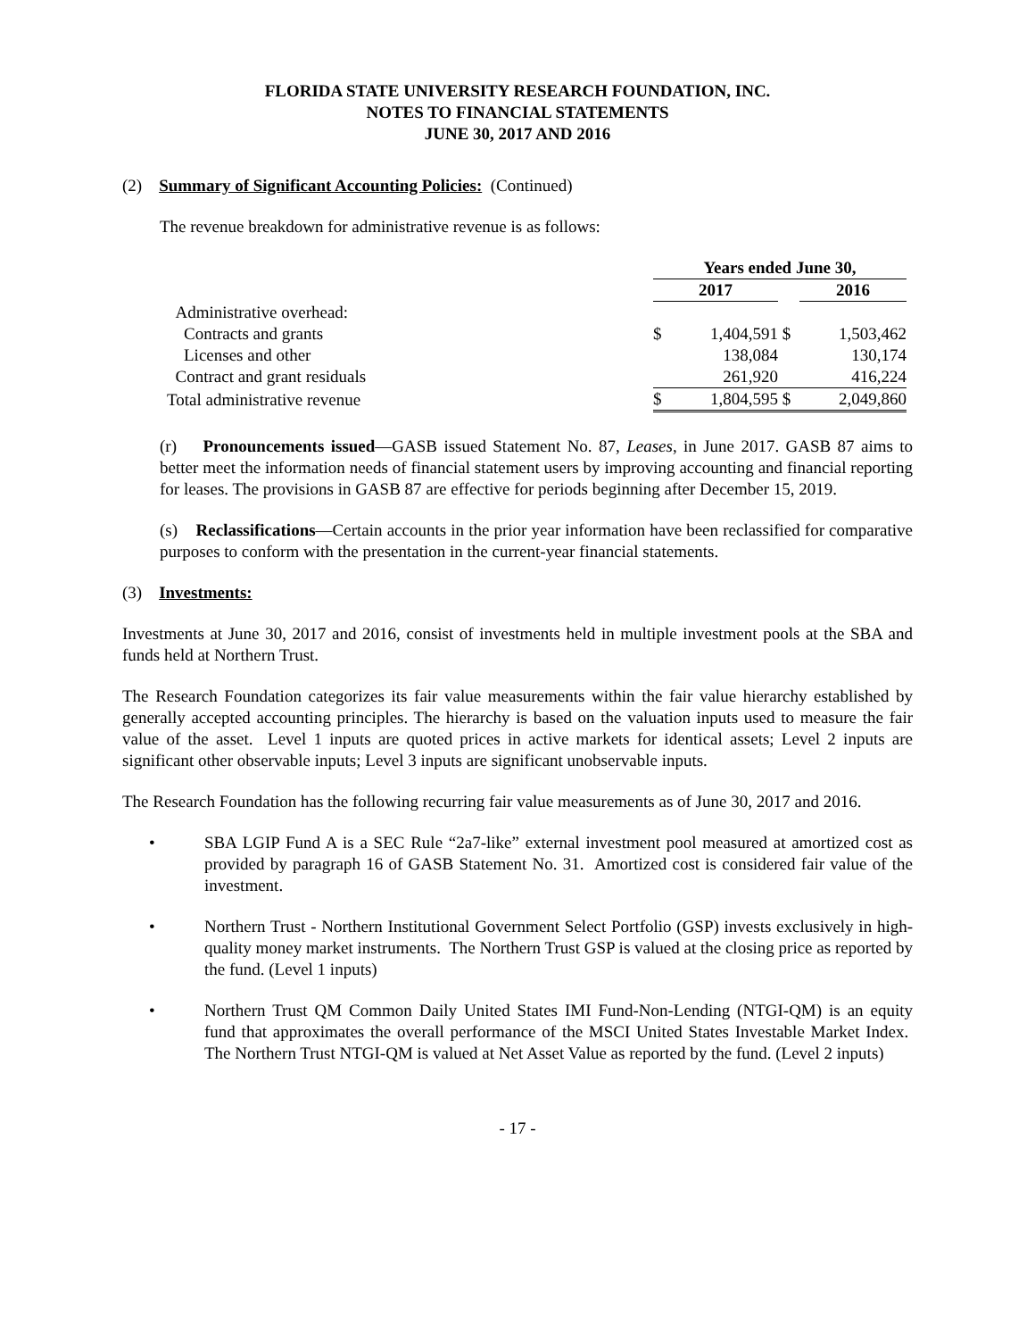FLORIDA STATE UNIVERSITY RESEARCH FOUNDATION, INC.
NOTES TO FINANCIAL STATEMENTS
JUNE 30, 2017 AND 2016
(2) Summary of Significant Accounting Policies: (Continued)
The revenue breakdown for administrative revenue is as follows:
| | Years ended June 30, | | | |
| --- | --- | --- | --- | --- |
| | 2017 | | | 2016 |
| Administrative overhead: | | | | |
| Contracts and grants | $ | 1,404,591 | $ | 1,503,462 |
| Licenses and other | | 138,084 | | 130,174 |
| Contract and grant residuals | | 261,920 | | 416,224 |
| Total administrative revenue | $ | 1,804,595 | $ | 2,049,860 |
(r) Pronouncements issued—GASB issued Statement No. 87, Leases, in June 2017. GASB 87 aims to better meet the information needs of financial statement users by improving accounting and financial reporting for leases. The provisions in GASB 87 are effective for periods beginning after December 15, 2019.
(s) Reclassifications—Certain accounts in the prior year information have been reclassified for comparative purposes to conform with the presentation in the current-year financial statements.
(3) Investments:
Investments at June 30, 2017 and 2016, consist of investments held in multiple investment pools at the SBA and funds held at Northern Trust.
The Research Foundation categorizes its fair value measurements within the fair value hierarchy established by generally accepted accounting principles. The hierarchy is based on the valuation inputs used to measure the fair value of the asset. Level 1 inputs are quoted prices in active markets for identical assets; Level 2 inputs are significant other observable inputs; Level 3 inputs are significant unobservable inputs.
The Research Foundation has the following recurring fair value measurements as of June 30, 2017 and 2016.
• SBA LGIP Fund A is a SEC Rule “2a7-like” external investment pool measured at amortized cost as provided by paragraph 16 of GASB Statement No. 31. Amortized cost is considered fair value of the investment.
• Northern Trust - Northern Institutional Government Select Portfolio (GSP) invests exclusively in high-quality money market instruments. The Northern Trust GSP is valued at the closing price as reported by the fund. (Level 1 inputs)
• Northern Trust QM Common Daily United States IMI Fund-Non-Lending (NTGI-QM) is an equity fund that approximates the overall performance of the MSCI United States Investable Market Index. The Northern Trust NTGI-QM is valued at Net Asset Value as reported by the fund. (Level 2 inputs)
- 17 -